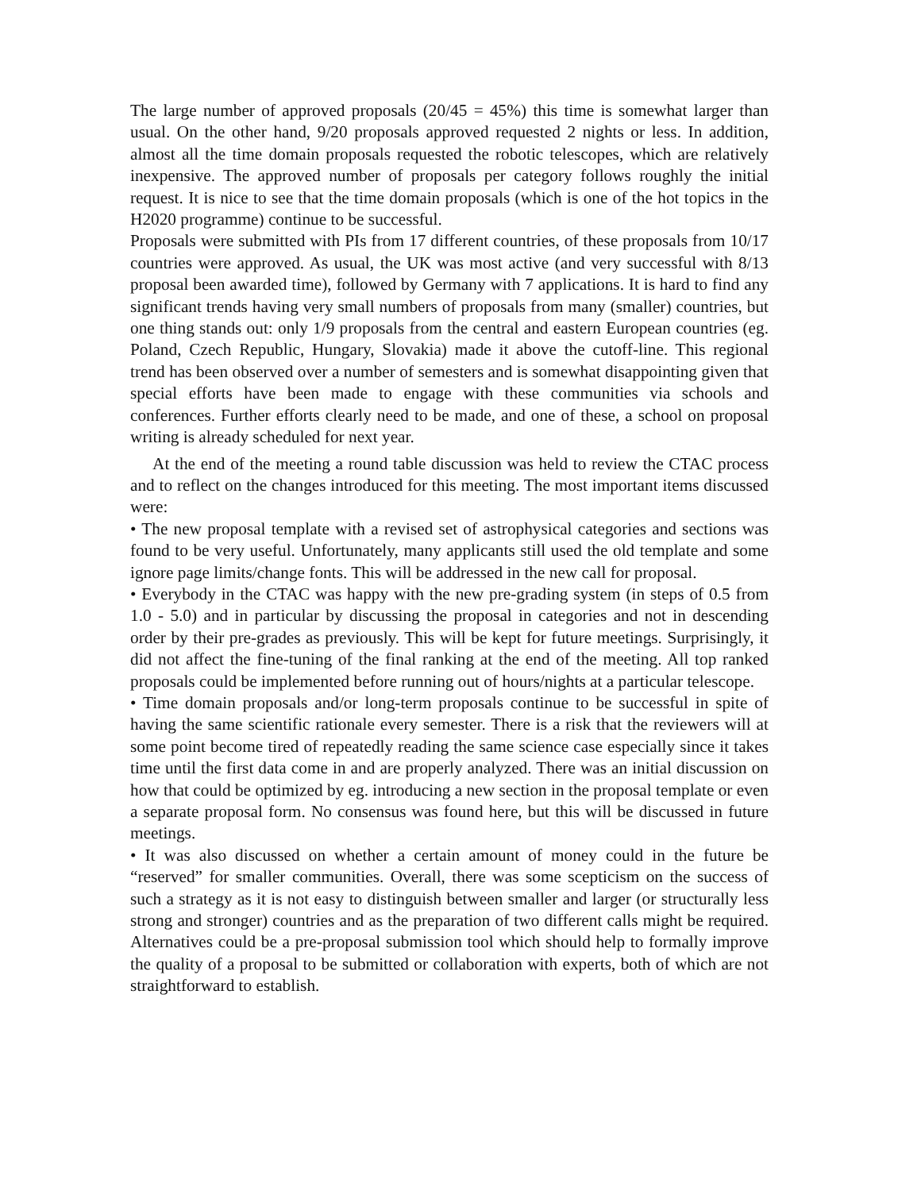The large number of approved proposals (20/45 = 45%) this time is somewhat larger than usual. On the other hand, 9/20 proposals approved requested 2 nights or less. In addition, almost all the time domain proposals requested the robotic telescopes, which are relatively inexpensive. The approved number of proposals per category follows roughly the initial request. It is nice to see that the time domain proposals (which is one of the hot topics in the H2020 programme) continue to be successful.
Proposals were submitted with PIs from 17 different countries, of these proposals from 10/17 countries were approved. As usual, the UK was most active (and very successful with 8/13 proposal been awarded time), followed by Germany with 7 applications. It is hard to find any significant trends having very small numbers of proposals from many (smaller) countries, but one thing stands out: only 1/9 proposals from the central and eastern European countries (eg. Poland, Czech Republic, Hungary, Slovakia) made it above the cutoff-line. This regional trend has been observed over a number of semesters and is somewhat disappointing given that special efforts have been made to engage with these communities via schools and conferences. Further efforts clearly need to be made, and one of these, a school on proposal writing is already scheduled for next year.
At the end of the meeting a round table discussion was held to review the CTAC process and to reflect on the changes introduced for this meeting. The most important items discussed were:
• The new proposal template with a revised set of astrophysical categories and sections was found to be very useful. Unfortunately, many applicants still used the old template and some ignore page limits/change fonts. This will be addressed in the new call for proposal.
• Everybody in the CTAC was happy with the new pre-grading system (in steps of 0.5 from 1.0 - 5.0) and in particular by discussing the proposal in categories and not in descending order by their pre-grades as previously. This will be kept for future meetings. Surprisingly, it did not affect the fine-tuning of the final ranking at the end of the meeting. All top ranked proposals could be implemented before running out of hours/nights at a particular telescope.
• Time domain proposals and/or long-term proposals continue to be successful in spite of having the same scientific rationale every semester. There is a risk that the reviewers will at some point become tired of repeatedly reading the same science case especially since it takes time until the first data come in and are properly analyzed. There was an initial discussion on how that could be optimized by eg. introducing a new section in the proposal template or even a separate proposal form. No consensus was found here, but this will be discussed in future meetings.
• It was also discussed on whether a certain amount of money could in the future be “reserved” for smaller communities. Overall, there was some scepticism on the success of such a strategy as it is not easy to distinguish between smaller and larger (or structurally less strong and stronger) countries and as the preparation of two different calls might be required. Alternatives could be a pre-proposal submission tool which should help to formally improve the quality of a proposal to be submitted or collaboration with experts, both of which are not straightforward to establish.